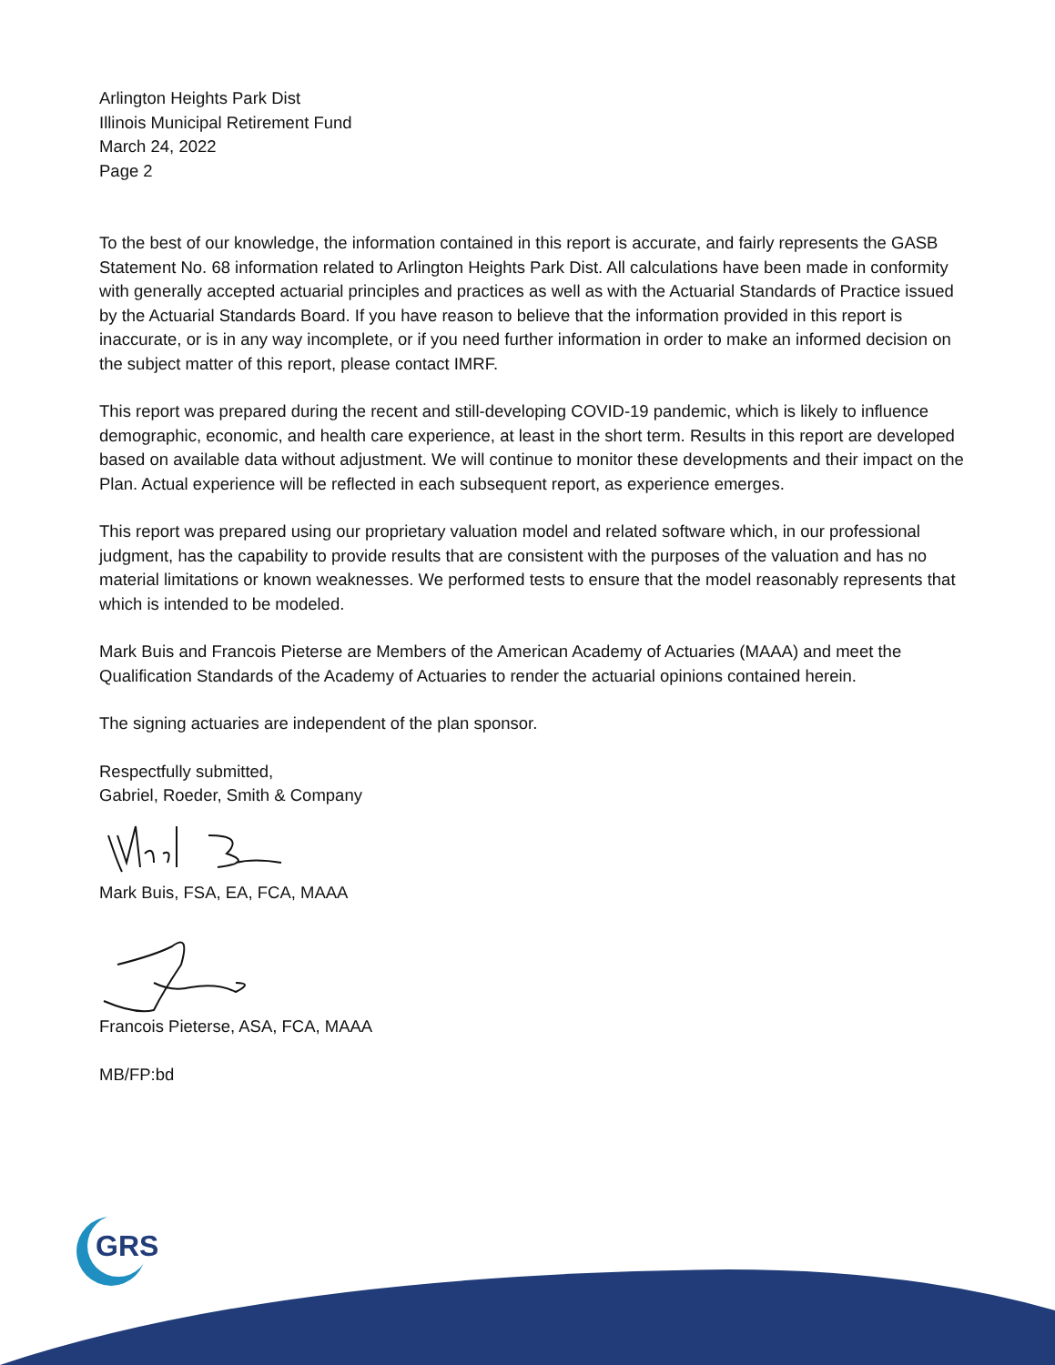Arlington Heights Park Dist
Illinois Municipal Retirement Fund
March 24, 2022
Page 2
To the best of our knowledge, the information contained in this report is accurate, and fairly represents the GASB Statement No. 68 information related to Arlington Heights Park Dist. All calculations have been made in conformity with generally accepted actuarial principles and practices as well as with the Actuarial Standards of Practice issued by the Actuarial Standards Board. If you have reason to believe that the information provided in this report is inaccurate, or is in any way incomplete, or if you need further information in order to make an informed decision on the subject matter of this report, please contact IMRF.
This report was prepared during the recent and still-developing COVID-19 pandemic, which is likely to influence demographic, economic, and health care experience, at least in the short term. Results in this report are developed based on available data without adjustment. We will continue to monitor these developments and their impact on the Plan. Actual experience will be reflected in each subsequent report, as experience emerges.
This report was prepared using our proprietary valuation model and related software which, in our professional judgment, has the capability to provide results that are consistent with the purposes of the valuation and has no material limitations or known weaknesses. We performed tests to ensure that the model reasonably represents that which is intended to be modeled.
Mark Buis and Francois Pieterse are Members of the American Academy of Actuaries (MAAA) and meet the Qualification Standards of the Academy of Actuaries to render the actuarial opinions contained herein.
The signing actuaries are independent of the plan sponsor.
Respectfully submitted,
Gabriel, Roeder, Smith & Company
Mark Buis, FSA, EA, FCA, MAAA
Francois Pieterse, ASA, FCA, MAAA
MB/FP:bd
GRS